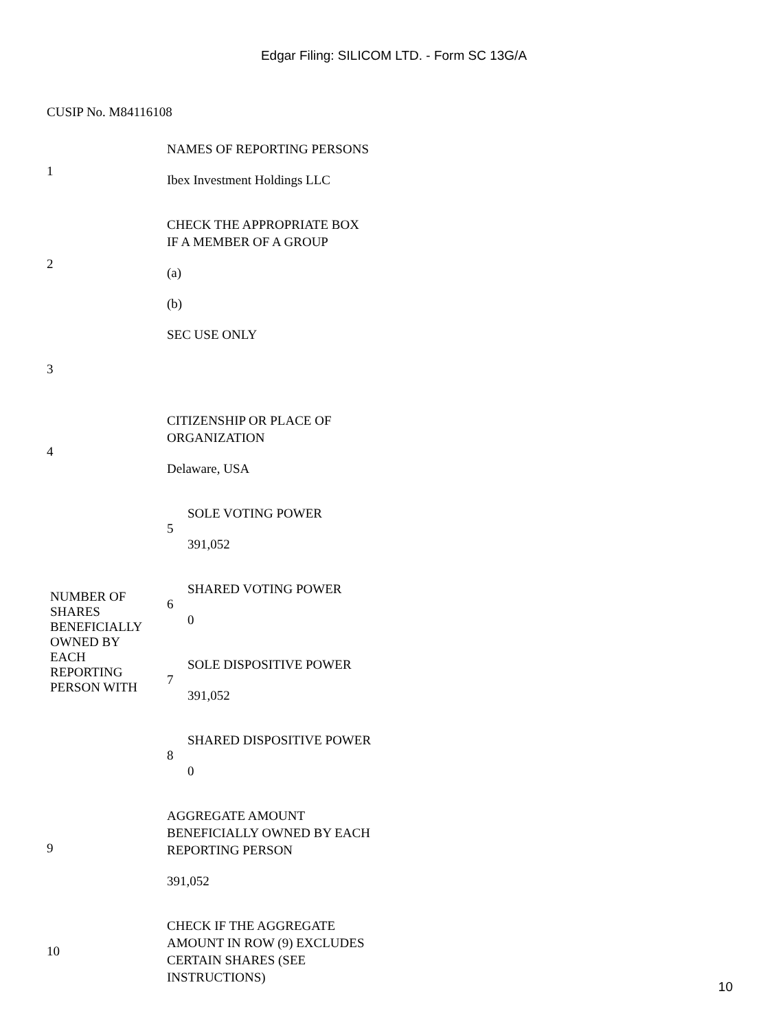Edgar Filing: SILICOM LTD. - Form SC 13G/A
CUSIP No. M84116108
| 1 | NAMES OF REPORTING PERSONS Ibex Investment Holdings LLC | |
| 2 | CHECK THE APPROPRIATE BOX IF A MEMBER OF A GROUP (a) (b) | |
| 3 | SEC USE ONLY | |
| 4 | CITIZENSHIP OR PLACE OF ORGANIZATION Delaware, USA | |
| NUMBER OF SHARES BENEFICIALLY OWNED BY EACH REPORTING PERSON WITH | 5 | SOLE VOTING POWER 391,052 |
| | 6 | SHARED VOTING POWER 0 |
| | 7 | SOLE DISPOSITIVE POWER 391,052 |
| | 8 | SHARED DISPOSITIVE POWER 0 |
| 9 | AGGREGATE AMOUNT BENEFICIALLY OWNED BY EACH REPORTING PERSON 391,052 | |
| 10 | CHECK IF THE AGGREGATE AMOUNT IN ROW (9) EXCLUDES CERTAIN SHARES (SEE INSTRUCTIONS) | |
10